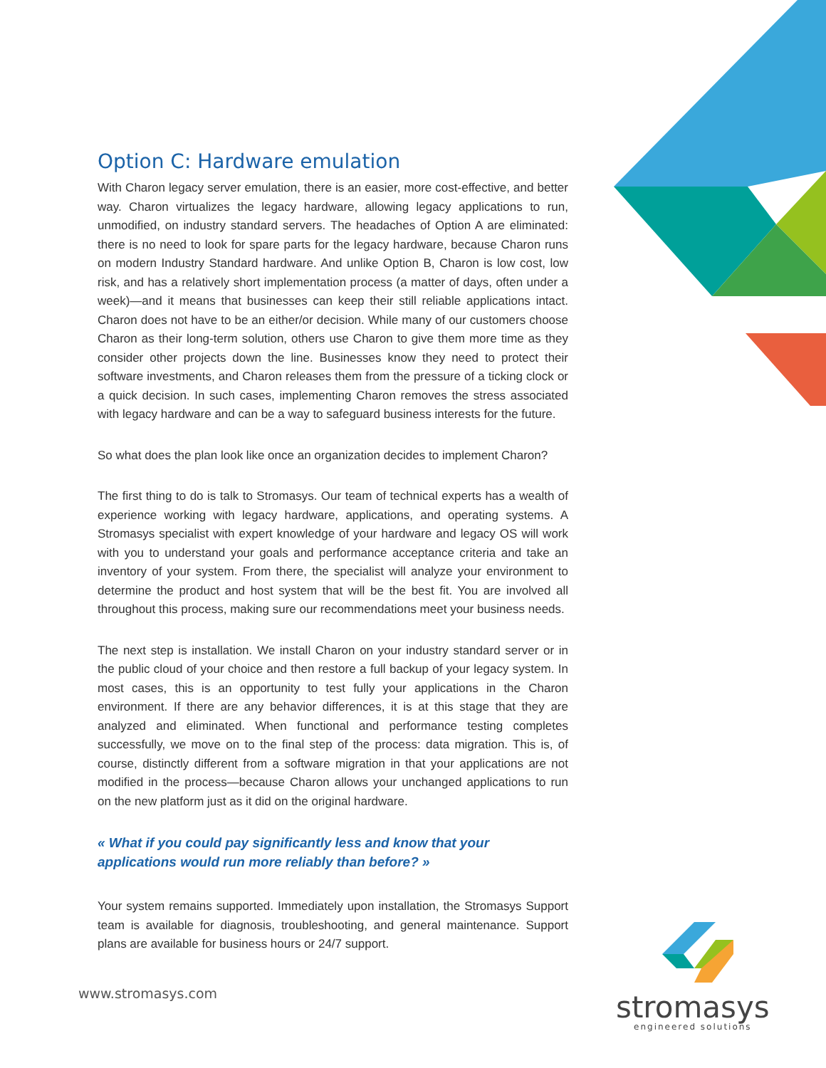Option C: Hardware emulation
With Charon legacy server emulation, there is an easier, more cost-effective, and better way. Charon virtualizes the legacy hardware, allowing legacy applications to run, unmodified, on industry standard servers. The headaches of Option A are eliminated: there is no need to look for spare parts for the legacy hardware, because Charon runs on modern Industry Standard hardware. And unlike Option B, Charon is low cost, low risk, and has a relatively short implementation process (a matter of days, often under a week)—and it means that businesses can keep their still reliable applications intact. Charon does not have to be an either/or decision. While many of our customers choose Charon as their long-term solution, others use Charon to give them more time as they consider other projects down the line. Businesses know they need to protect their software investments, and Charon releases them from the pressure of a ticking clock or a quick decision. In such cases, implementing Charon removes the stress associated with legacy hardware and can be a way to safeguard business interests for the future.
So what does the plan look like once an organization decides to implement Charon?
The first thing to do is talk to Stromasys. Our team of technical experts has a wealth of experience working with legacy hardware, applications, and operating systems. A Stromasys specialist with expert knowledge of your hardware and legacy OS will work with you to understand your goals and performance acceptance criteria and take an inventory of your system. From there, the specialist will analyze your environment to determine the product and host system that will be the best fit. You are involved all throughout this process, making sure our recommendations meet your business needs.
The next step is installation. We install Charon on your industry standard server or in the public cloud of your choice and then restore a full backup of your legacy system. In most cases, this is an opportunity to test fully your applications in the Charon environment. If there are any behavior differences, it is at this stage that they are analyzed and eliminated. When functional and performance testing completes successfully, we move on to the final step of the process: data migration. This is, of course, distinctly different from a software migration in that your applications are not modified in the process—because Charon allows your unchanged applications to run on the new platform just as it did on the original hardware.
« What if you could pay significantly less and know that your applications would run more reliably than before? »
Your system remains supported. Immediately upon installation, the Stromasys Support team is available for diagnosis, troubleshooting, and general maintenance. Support plans are available for business hours or 24/7 support.
www.stromasys.com stromasys
engineered solutions